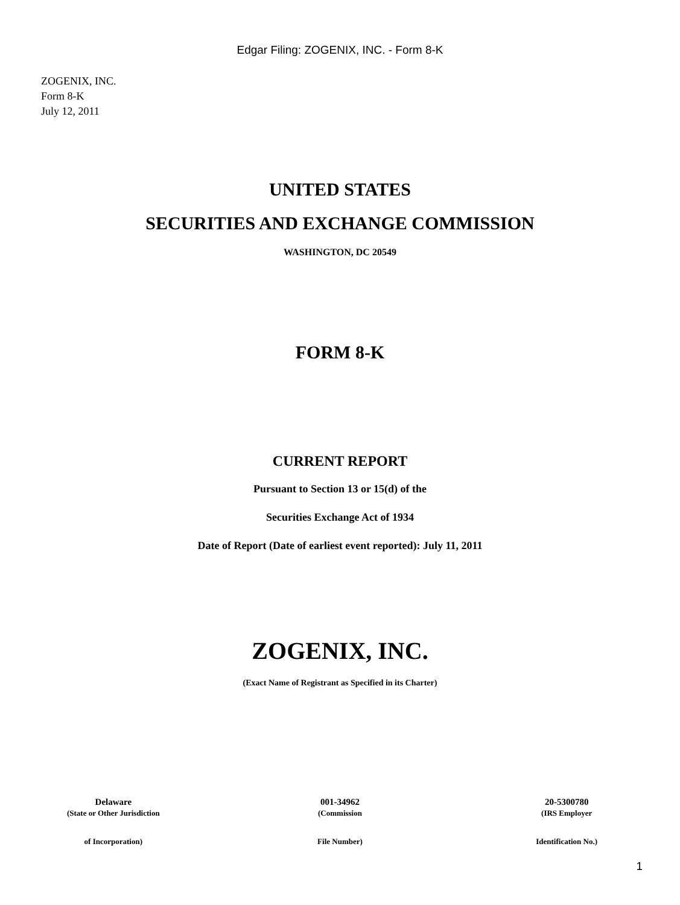Edgar Filing: ZOGENIX, INC. - Form 8-K
ZOGENIX, INC.
Form 8-K
July 12, 2011
UNITED STATES
SECURITIES AND EXCHANGE COMMISSION
WASHINGTON, DC 20549
FORM 8-K
CURRENT REPORT
Pursuant to Section 13 or 15(d) of the
Securities Exchange Act of 1934
Date of Report (Date of earliest event reported): July 11, 2011
ZOGENIX, INC.
(Exact Name of Registrant as Specified in its Charter)
| Delaware | 001-34962 | 20-5300780 |
| (State or Other Jurisdiction | (Commission | (IRS Employer |
| of Incorporation) | File Number) | Identification No.) |
1